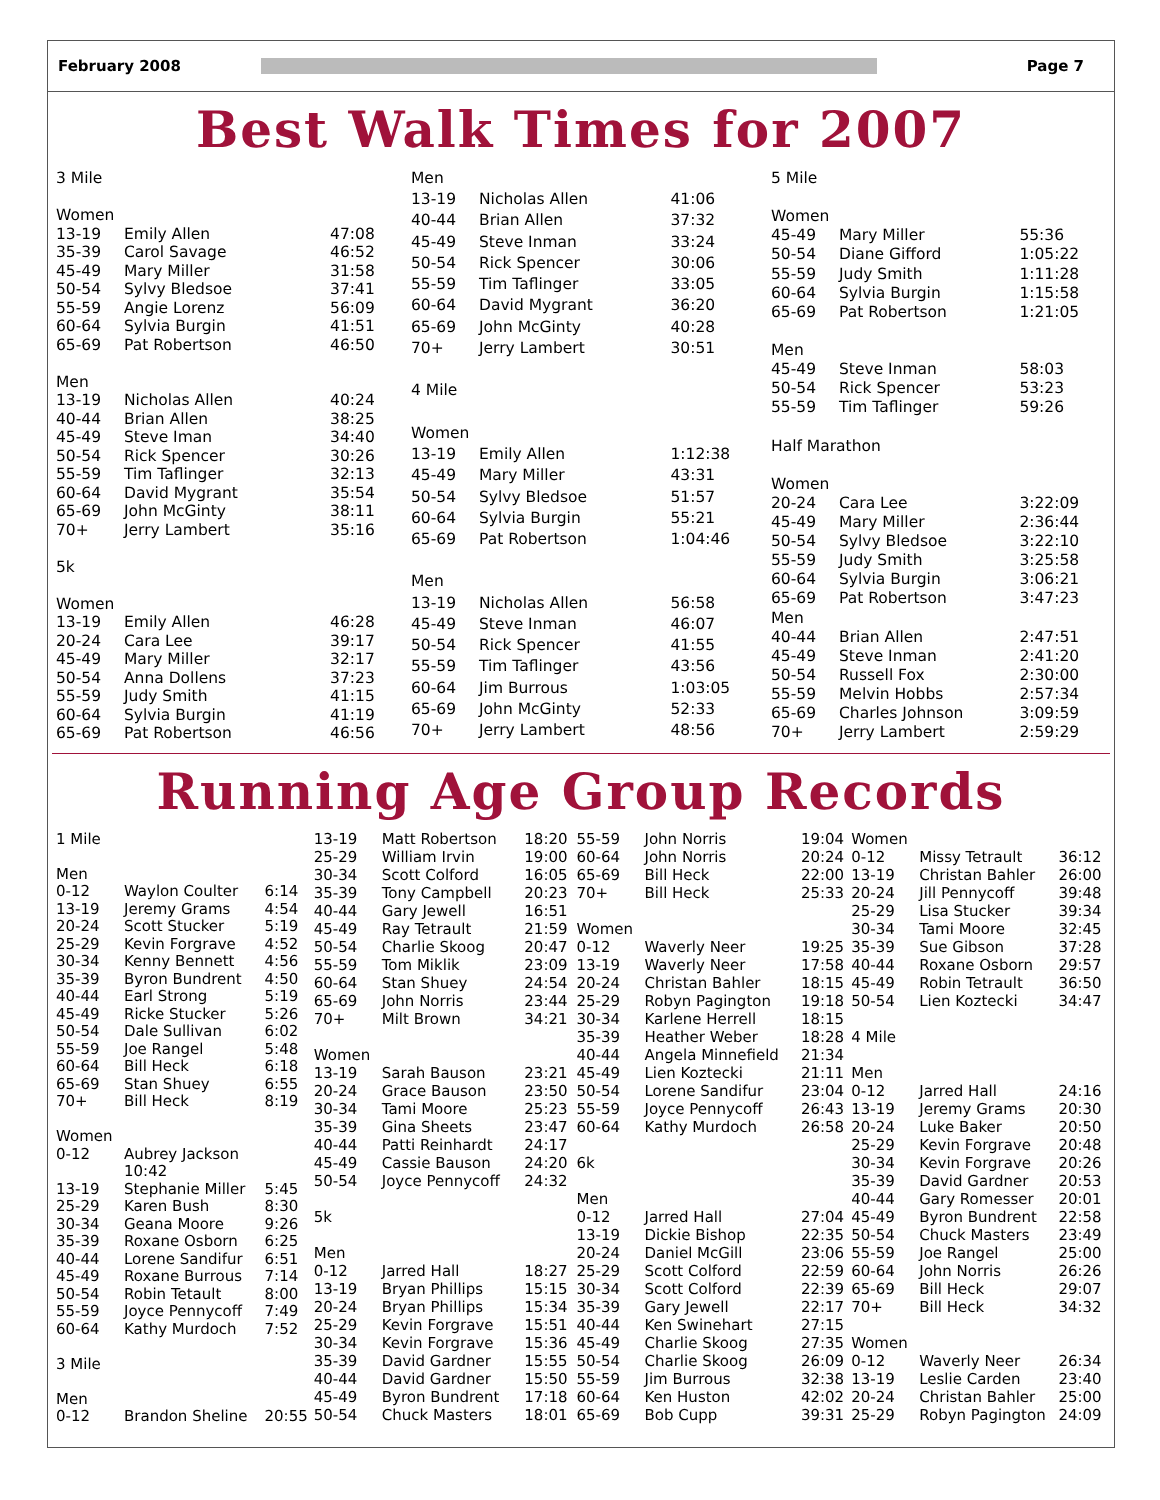February 2008 Page 7
Best Walk Times for 2007
| 3 Mile | | |
| Women | | |
| 13-19 | Emily Allen | 47:08 |
| 35-39 | Carol Savage | 46:52 |
| 45-49 | Mary Miller | 31:58 |
| 50-54 | Sylvy Bledsoe | 37:41 |
| 55-59 | Angie Lorenz | 56:09 |
| 60-64 | Sylvia Burgin | 41:51 |
| 65-69 | Pat Robertson | 46:50 |
| Men | | |
| 13-19 | Nicholas Allen | 40:24 |
| 40-44 | Brian Allen | 38:25 |
| 45-49 | Steve Iman | 34:40 |
| 50-54 | Rick Spencer | 30:26 |
| 55-59 | Tim Taflinger | 32:13 |
| 60-64 | David Mygrant | 35:54 |
| 65-69 | John McGinty | 38:11 |
| 70+ | Jerry Lambert | 35:16 |
| 5k | | |
| Women | | |
| 13-19 | Emily Allen | 46:28 |
| 20-24 | Cara Lee | 39:17 |
| 45-49 | Mary Miller | 32:17 |
| 50-54 | Anna Dollens | 37:23 |
| 55-59 | Judy Smith | 41:15 |
| 60-64 | Sylvia Burgin | 41:19 |
| 65-69 | Pat Robertson | 46:56 |
| Men | | |
| 13-19 | Nicholas Allen | 41:06 |
| 40-44 | Brian Allen | 37:32 |
| 45-49 | Steve Inman | 33:24 |
| 50-54 | Rick Spencer | 30:06 |
| 55-59 | Tim Taflinger | 33:05 |
| 60-64 | David Mygrant | 36:20 |
| 65-69 | John McGinty | 40:28 |
| 70+ | Jerry Lambert | 30:51 |
| 4 Mile | | |
| Women | | |
| 13-19 | Emily Allen | 1:12:38 |
| 45-49 | Mary Miller | 43:31 |
| 50-54 | Sylvy Bledsoe | 51:57 |
| 60-64 | Sylvia Burgin | 55:21 |
| 65-69 | Pat Robertson | 1:04:46 |
| Men | | |
| 13-19 | Nicholas Allen | 56:58 |
| 45-49 | Steve Inman | 46:07 |
| 50-54 | Rick Spencer | 41:55 |
| 55-59 | Tim Taflinger | 43:56 |
| 60-64 | Jim Burrous | 1:03:05 |
| 65-69 | John McGinty | 52:33 |
| 70+ | Jerry Lambert | 48:56 |
| 5 Mile | | |
| Women | | |
| 45-49 | Mary Miller | 55:36 |
| 50-54 | Diane Gifford | 1:05:22 |
| 55-59 | Judy Smith | 1:11:28 |
| 60-64 | Sylvia Burgin | 1:15:58 |
| 65-69 | Pat Robertson | 1:21:05 |
| Men | | |
| 45-49 | Steve Inman | 58:03 |
| 50-54 | Rick Spencer | 53:23 |
| 55-59 | Tim Taflinger | 59:26 |
| Half Marathon | | |
| Women | | |
| 20-24 | Cara Lee | 3:22:09 |
| 45-49 | Mary Miller | 2:36:44 |
| 50-54 | Sylvy Bledsoe | 3:22:10 |
| 55-59 | Judy Smith | 3:25:58 |
| 60-64 | Sylvia Burgin | 3:06:21 |
| 65-69 | Pat Robertson | 3:47:23 |
| Men | | |
| 40-44 | Brian Allen | 2:47:51 |
| 45-49 | Steve Inman | 2:41:20 |
| 50-54 | Russell Fox | 2:30:00 |
| 55-59 | Melvin Hobbs | 2:57:34 |
| 65-69 | Charles Johnson | 3:09:59 |
| 70+ | Jerry Lambert | 2:59:29 |
Running Age Group Records
| 1 Mile | | |
| Men | | |
| 0-12 | Waylon Coulter | 6:14 |
| 13-19 | Jeremy Grams | 4:54 |
| 20-24 | Scott Stucker | 5:19 |
| 25-29 | Kevin Forgrave | 4:52 |
| 30-34 | Kenny Bennett | 4:56 |
| 35-39 | Byron Bundrent | 4:50 |
| 40-44 | Earl Strong | 5:19 |
| 45-49 | Ricke Stucker | 5:26 |
| 50-54 | Dale Sullivan | 6:02 |
| 55-59 | Joe Rangel | 5:48 |
| 60-64 | Bill Heck | 6:18 |
| 65-69 | Stan Shuey | 6:55 |
| 70+ | Bill Heck | 8:19 |
| Women | | |
| 0-12 | Aubrey Jackson 10:42 | |
| 13-19 | Stephanie Miller | 5:45 |
| 25-29 | Karen Bush | 8:30 |
| 30-34 | Geana Moore | 9:26 |
| 35-39 | Roxane Osborn | 6:25 |
| 40-44 | Lorene Sandifur | 6:51 |
| 45-49 | Roxane Burrous | 7:14 |
| 50-54 | Robin Tetault | 8:00 |
| 55-59 | Joyce Pennycoff | 7:49 |
| 60-64 | Kathy Murdoch | 7:52 |
| 3 Mile | | |
| Men | | |
| 0-12 | Brandon Sheline | 20:55 |
| 13-19 | Matt Robertson | 18:20 |
| 25-29 | William Irvin | 19:00 |
| 30-34 | Scott Colford | 16:05 |
| 35-39 | Tony Campbell | 20:23 |
| 40-44 | Gary Jewell | 16:51 |
| 45-49 | Ray Tetrault | 21:59 |
| 50-54 | Charlie Skoog | 20:47 |
| 55-59 | Tom Miklik | 23:09 |
| 60-64 | Stan Shuey | 24:54 |
| 65-69 | John Norris | 23:44 |
| 70+ | Milt Brown | 34:21 |
| Women | | |
| 13-19 | Sarah Bauson | 23:21 |
| 20-24 | Grace Bauson | 23:50 |
| 30-34 | Tami Moore | 25:23 |
| 35-39 | Gina Sheets | 23:47 |
| 40-44 | Patti Reinhardt | 24:17 |
| 45-49 | Cassie Bauson | 24:20 |
| 50-54 | Joyce Pennycoff | 24:32 |
| 5k | | |
| Men | | |
| 0-12 | Jarred Hall | 18:27 |
| 13-19 | Bryan Phillips | 15:15 |
| 20-24 | Bryan Phillips | 15:34 |
| 25-29 | Kevin Forgrave | 15:51 |
| 30-34 | Kevin Forgrave | 15:36 |
| 35-39 | David Gardner | 15:55 |
| 40-44 | David Gardner | 15:50 |
| 45-49 | Byron Bundrent | 17:18 |
| 50-54 | Chuck Masters | 18:01 |
| 55-59 | John Norris | 19:04 |
| 60-64 | John Norris | 20:24 |
| 65-69 | Bill Heck | 22:00 |
| 70+ | Bill Heck | 25:33 |
| Women | | |
| 0-12 | Waverly Neer | 19:25 |
| 13-19 | Waverly Neer | 17:58 |
| 20-24 | Christan Bahler | 18:15 |
| 25-29 | Robyn Pagington | 19:18 |
| 30-34 | Karlene Herrell | 18:15 |
| 35-39 | Heather Weber | 18:28 |
| 40-44 | Angela Minnefield | 21:34 |
| 45-49 | Lien Koztecki | 21:11 |
| 50-54 | Lorene Sandifur | 23:04 |
| 55-59 | Joyce Pennycoff | 26:43 |
| 60-64 | Kathy Murdoch | 26:58 |
| 6k | | |
| Men | | |
| 0-12 | Jarred Hall | 27:04 |
| 13-19 | Dickie Bishop | 22:35 |
| 20-24 | Daniel McGill | 23:06 |
| 25-29 | Scott Colford | 22:59 |
| 30-34 | Scott Colford | 22:39 |
| 35-39 | Gary Jewell | 22:17 |
| 40-44 | Ken Swinehart | 27:15 |
| 45-49 | Charlie Skoog | 27:35 |
| 50-54 | Charlie Skoog | 26:09 |
| 55-59 | Jim Burrous | 32:38 |
| 60-64 | Ken Huston | 42:02 |
| 65-69 | Bob Cupp | 39:31 |
| Women | | |
| 0-12 | Missy Tetrault | 36:12 |
| 13-19 | Christan Bahler | 26:00 |
| 20-24 | Jill Pennycoff | 39:48 |
| 25-29 | Lisa Stucker | 39:34 |
| 30-34 | Tami Moore | 32:45 |
| 35-39 | Sue Gibson | 37:28 |
| 40-44 | Roxane Osborn | 29:57 |
| 45-49 | Robin Tetrault | 36:50 |
| 50-54 | Lien Koztecki | 34:47 |
| 4 Mile | | |
| Men | | |
| 0-12 | Jarred Hall | 24:16 |
| 13-19 | Jeremy Grams | 20:30 |
| 20-24 | Luke Baker | 20:50 |
| 25-29 | Kevin Forgrave | 20:48 |
| 30-34 | Kevin Forgrave | 20:26 |
| 35-39 | David Gardner | 20:53 |
| 40-44 | Gary Romesser | 20:01 |
| 45-49 | Byron Bundrent | 22:58 |
| 50-54 | Chuck Masters | 23:49 |
| 55-59 | Joe Rangel | 25:00 |
| 60-64 | John Norris | 26:26 |
| 65-69 | Bill Heck | 29:07 |
| 70+ | Bill Heck | 34:32 |
| Women | | |
| 0-12 | Waverly Neer | 26:34 |
| 13-19 | Leslie Carden | 23:40 |
| 20-24 | Christan Bahler | 25:00 |
| 25-29 | Robyn Pagington | 24:09 |